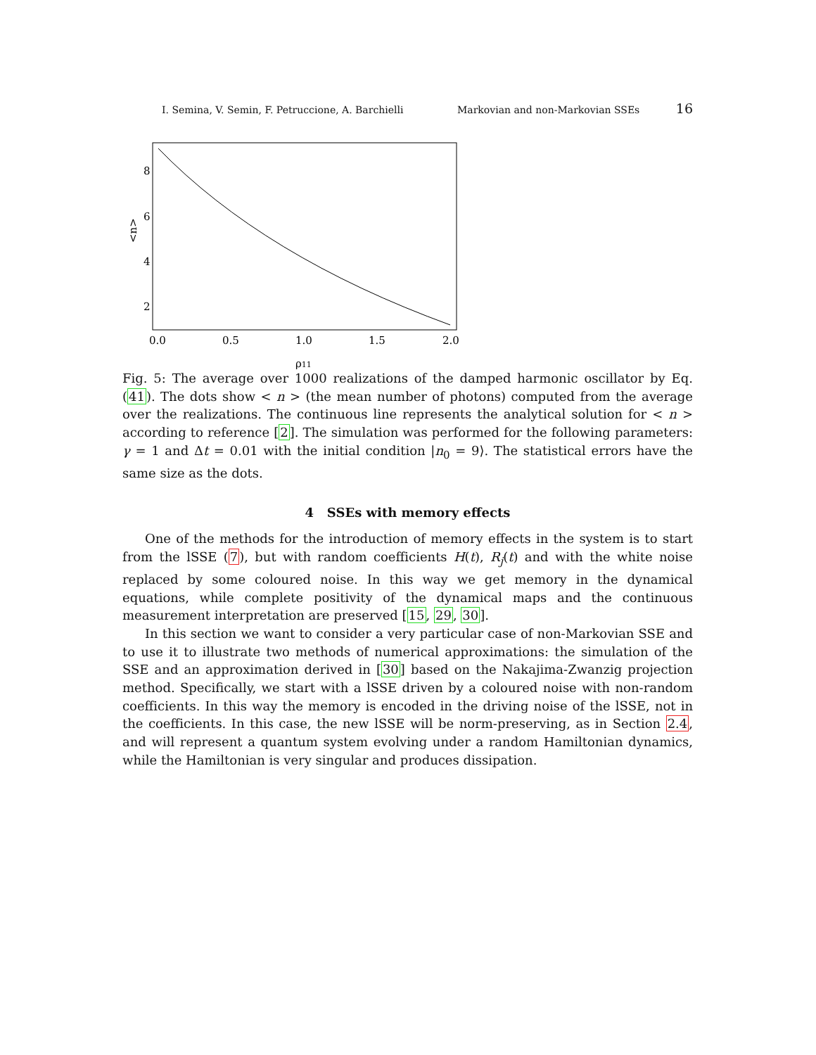I. Semina, V. Semin, F. Petruccione, A. Barchielli Markovian and non-Markovian SSEs 16
8
6
4
2
0.0
0.5
1.0
1.5
2.0
<n>
ρ11
Fig. 5: The average over 1000 realizations of the damped harmonic oscillator by Eq. (41). The dots show < n > (the mean number of photons) computed from the average over the realizations. The continuous line represents the analytical solution for < n > according to reference [2]. The simulation was performed for the following parameters: γ = 1 and Δt = 0.01 with the initial condition |n<sub>0</sub> = 9⟩. The statistical errors have the same size as the dots.
4 SSEs with memory effects
One of the methods for the introduction of memory effects in the system is to start from the lSSE (7), but with random coefficients H(t), R<sub>j</sub>(t) and with the white noise replaced by some coloured noise. In this way we get memory in the dynamical equations, while complete positivity of the dynamical maps and the continuous measurement interpretation are preserved [15, 29, 30].
In this section we want to consider a very particular case of non-Markovian SSE and to use it to illustrate two methods of numerical approximations: the simulation of the SSE and an approximation derived in [30] based on the Nakajima-Zwanzig projection method. Specifically, we start with a lSSE driven by a coloured noise with non-random coefficients. In this way the memory is encoded in the driving noise of the lSSE, not in the coefficients. In this case, the new lSSE will be norm-preserving, as in Section 2.4, and will represent a quantum system evolving under a random Hamiltonian dynamics, while the Hamiltonian is very singular and produces dissipation.